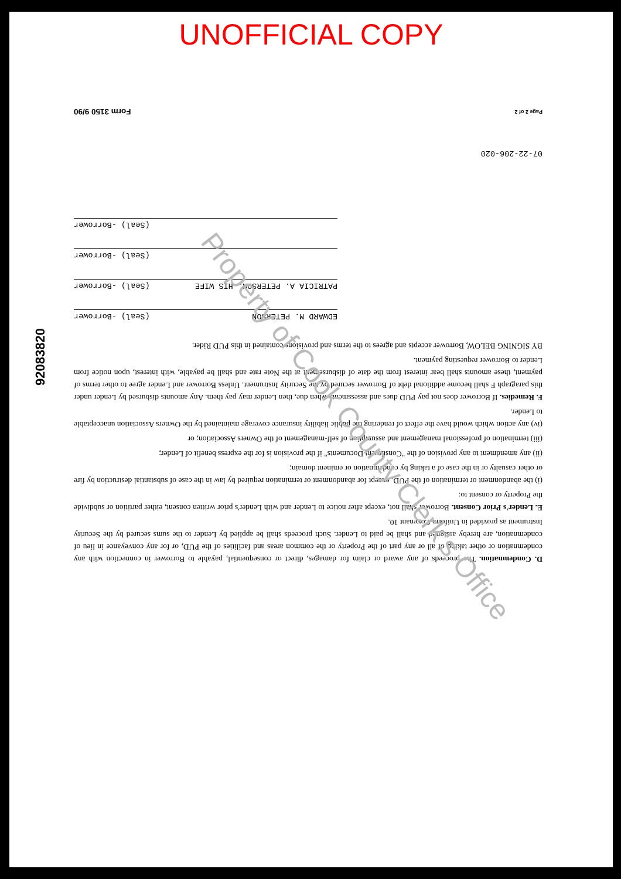UNOFFICIAL COPY
92083820
D. Condemnation. The proceeds of any award or claim for damages, direct or consequential, payable to Borrower in connection with any condemnation or other taking of all or any part of the Property or the common areas and facilities of the PUD, or for any conveyance in lieu of condemnation, are hereby assigned and shall be paid to Lender. Such proceeds shall be applied by Lender to the sums secured by the Security Instrument as provided in Uniform Covenant 10.
E. Lender's Prior Consent. Borrower shall not, except after notice to Lender and with Lender's prior written consent, either partition or subdivide the Property or consent to:
(i) the abandonment or termination of the PUD, except for abandonment or termination required by law in the case of substantial destruction by fire or other casualty or in the case of a taking by condemnation or eminent domain;
(ii) any amendment to any provision of the "Constituent Documents" if the provision is for the express benefit of Lender;
(iii) termination of professional management and assumption of self-management of the Owners Association; or
(iv) any action which would have the effect of rendering the public liability insurance coverage maintained by the Owners Association unacceptable to Lender.
F. Remedies. If Borrower does not pay PUD dues and assessments when due, then Lender may pay them. Any amounts disbursed by Lender under this paragraph F shall become additional debt of Borrower secured by the Security Instrument. Unless Borrower and Lender agree to other terms of payment, these amounts shall bear interest from the date of disbursement at the Note rate and shall be payable, with interest, upon notice from Lender to Borrower requesting payment.
BY SIGNING BELOW, Borrower accepts and agrees to the terms and provisions contained in this PUD Rider.
EDWARD M. PETERSON (Seal) -Borrower
PATRICIA A. PETERSON, HIS WIFE (Seal) -Borrower
(Seal) -Borrower
(Seal) -Borrower
07-22-206-020
Page 2 of 2 Form 3150 9/90
Property of Cook County Clerk's Office